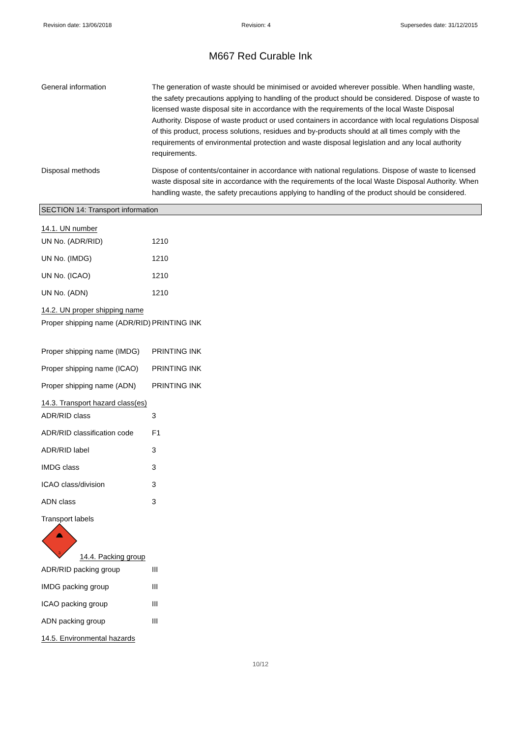Revision date: 13/06/2018 Revision: 4 Supersedes date: 31/12/2015
M667 Red Curable Ink
General information The generation of waste should be minimised or avoided wherever possible. When handling waste, the safety precautions applying to handling of the product should be considered. Dispose of waste to licensed waste disposal site in accordance with the requirements of the local Waste Disposal Authority. Dispose of waste product or used containers in accordance with local regulations Disposal of this product, process solutions, residues and by-products should at all times comply with the requirements of environmental protection and waste disposal legislation and any local authority requirements.
Disposal methods Dispose of contents/container in accordance with national regulations. Dispose of waste to licensed waste disposal site in accordance with the requirements of the local Waste Disposal Authority. When handling waste, the safety precautions applying to handling of the product should be considered.
SECTION 14: Transport information
14.1. UN number
UN No. (ADR/RID) 1210
UN No. (IMDG) 1210
UN No. (ICAO) 1210
UN No. (ADN) 1210
14.2. UN proper shipping name
Proper shipping name (ADR/RID)
PRINTING INK
Proper shipping name (IMDG)
PRINTING INK
Proper shipping name (ICAO)
PRINTING INK
Proper shipping name (ADN)
PRINTING INK
14.3. Transport hazard class(es)
ADR/RID class 3
ADR/RID classification code
F1
ADR/RID label 3
IMDG class 3
ICAO class/division 3
ADN class 3
Transport labels
3
14.4. Packing group
ADR/RID packing group III
IMDG packing group III
ICAO packing group III
ADN packing group III
14.5. Environmental hazards
10/12